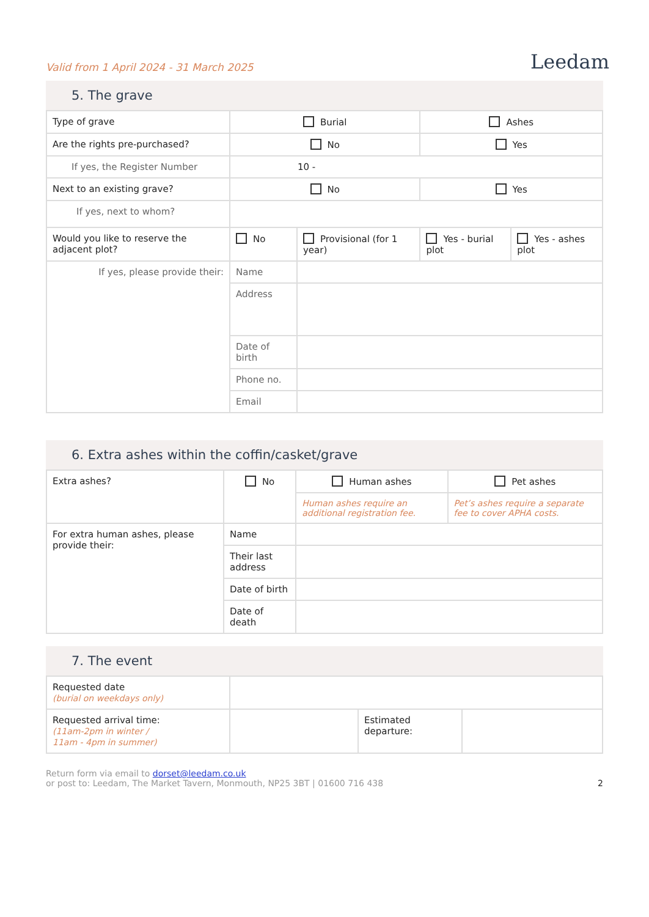Valid from 1 April 2024 - 31 March 2025
Leedam
5. The grave
| Type of grave | Burial | | Ashes | |
| Are the rights pre-purchased? | No | | Yes | |
| If yes, the Register Number | 10 - | | | |
| Next to an existing grave? | No | | Yes | |
| If yes, next to whom? | | | | |
| Would you like to reserve the adjacent plot? | No | Provisional (for 1 year) | Yes - burial plot | Yes - ashes plot |
| If yes, please provide their: | Name | | | |
| | Address | | | |
| | Date of birth | | | |
| | Phone no. | | | |
| | Email | | | |
6. Extra ashes within the coffin/casket/grave
| Extra ashes? | No | Human ashes | Pet ashes |
| | | Human ashes require an additional registration fee. | Pet’s ashes require a separate fee to cover APHA costs. |
| For extra human ashes, please provide their: | Name | | |
| | Their last address | | |
| | Date of birth | | |
| | Date of death | | |
7. The event
| Requested date (burial on weekdays only) | | | |
| Requested arrival time: (11am-2pm in winter / 11am - 4pm in summer) | | Estimated departure: | |
Return form via email to dorset@leedam.co.uk
or post to: Leedam, The Market Tavern, Monmouth, NP25 3BT | 01600 716 438
2